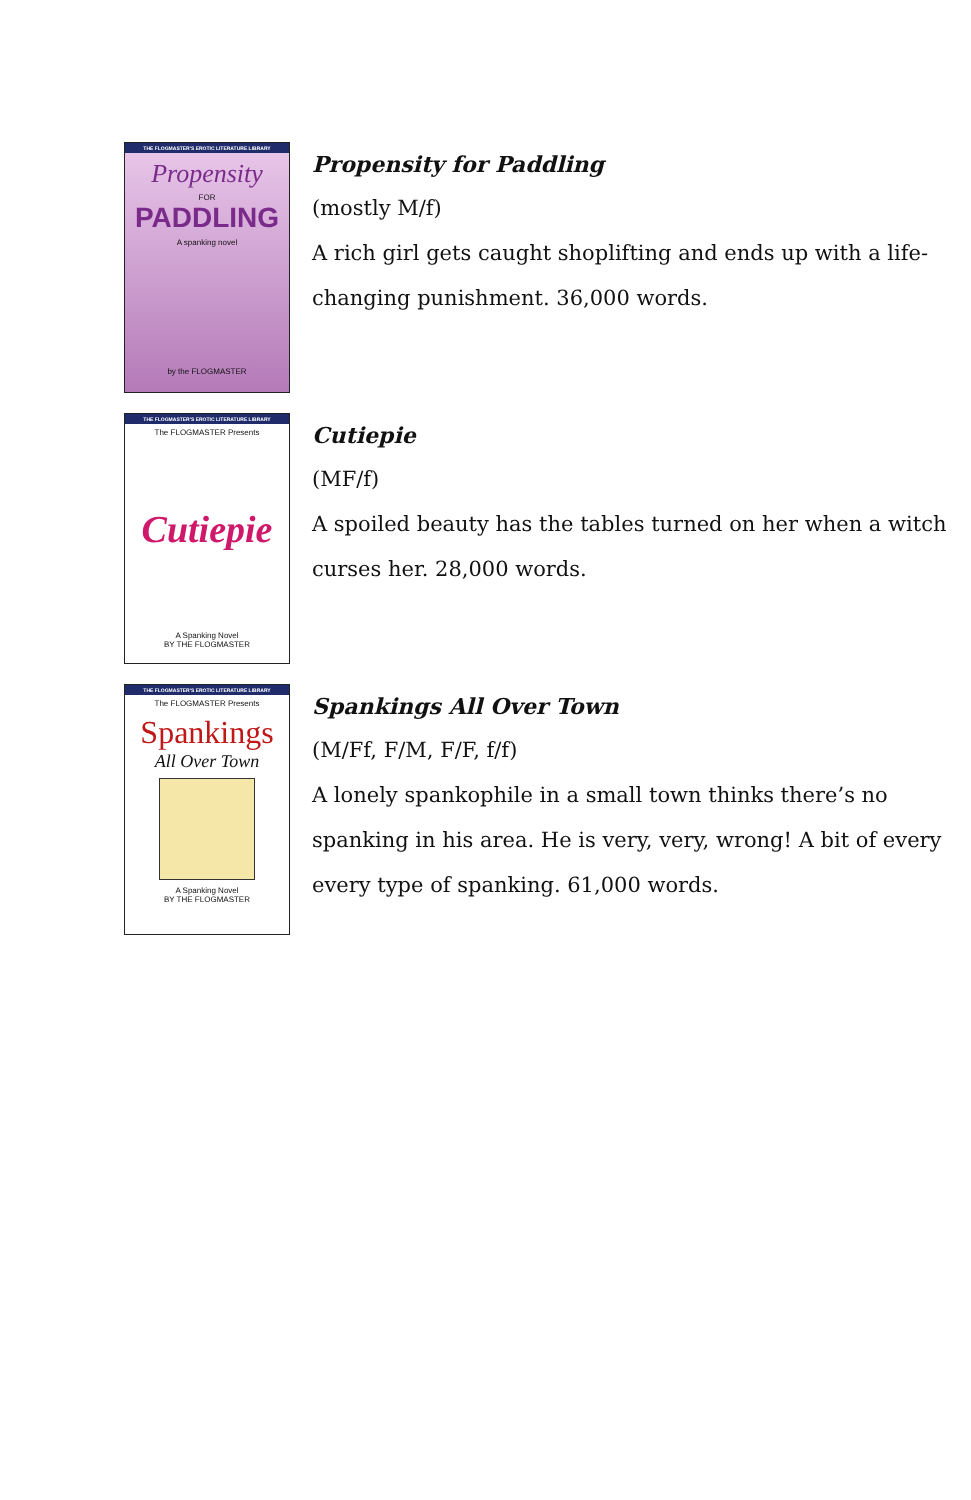THE FLOGMASTER'S EROTIC LITERATURE LIBRARY
Propensity
FOR
PADDLING
A spanking novel
by the FLOGMASTER
Propensity for Paddling
(mostly M/f)
A rich girl gets caught shoplifting and ends up with a life-changing punishment. 36,000 words.
THE FLOGMASTER'S EROTIC LITERATURE LIBRARY
The FLOGMASTER Presents
Cutiepie
A Spanking Novel
BY THE FLOGMASTER
Cutiepie
(MF/f)
A spoiled beauty has the tables turned on her when a witch curses her. 28,000 words.
THE FLOGMASTER'S EROTIC LITERATURE LIBRARY
The FLOGMASTER Presents
Spankings
All Over Town
A Spanking Novel
BY THE FLOGMASTER
Spankings All Over Town
(M/Ff, F/M, F/F, f/f)
A lonely spankophile in a small town thinks there’s no spanking in his area. He is very, very, wrong! A bit of every every type of spanking. 61,000 words.